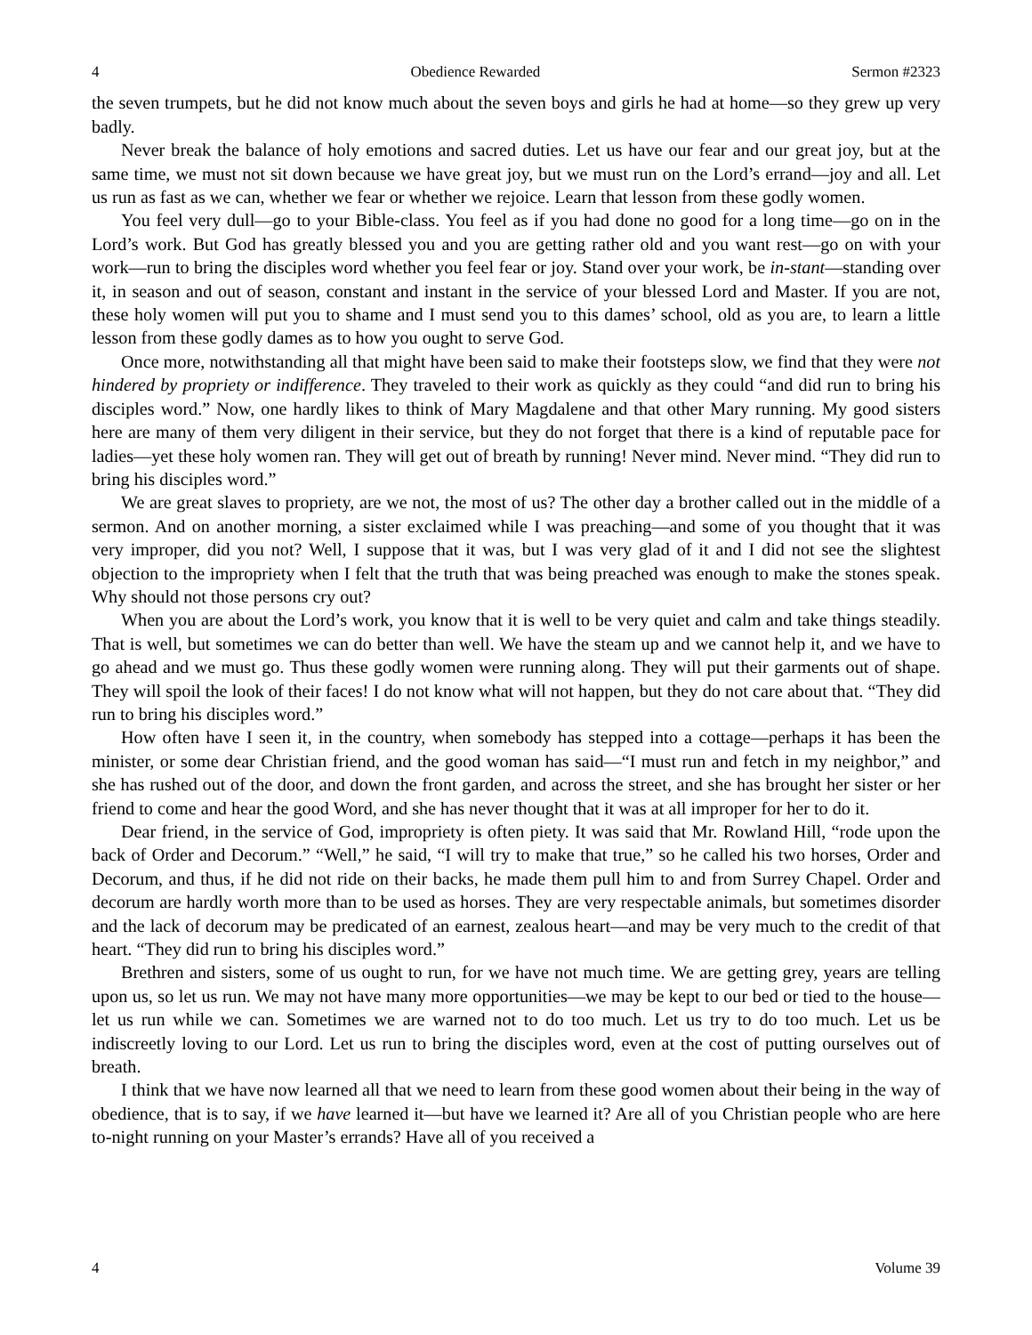4 Obedience Rewarded Sermon #2323
the seven trumpets, but he did not know much about the seven boys and girls he had at home—so they grew up very badly.
Never break the balance of holy emotions and sacred duties. Let us have our fear and our great joy, but at the same time, we must not sit down because we have great joy, but we must run on the Lord’s errand—joy and all. Let us run as fast as we can, whether we fear or whether we rejoice. Learn that lesson from these godly women.
You feel very dull—go to your Bible-class. You feel as if you had done no good for a long time—go on in the Lord’s work. But God has greatly blessed you and you are getting rather old and you want rest—go on with your work—run to bring the disciples word whether you feel fear or joy. Stand over your work, be in-stant—standing over it, in season and out of season, constant and instant in the service of your blessed Lord and Master. If you are not, these holy women will put you to shame and I must send you to this dames’ school, old as you are, to learn a little lesson from these godly dames as to how you ought to serve God.
Once more, notwithstanding all that might have been said to make their footsteps slow, we find that they were not hindered by propriety or indifference. They traveled to their work as quickly as they could “and did run to bring his disciples word.” Now, one hardly likes to think of Mary Magdalene and that other Mary running. My good sisters here are many of them very diligent in their service, but they do not forget that there is a kind of reputable pace for ladies—yet these holy women ran. They will get out of breath by running! Never mind. Never mind. “They did run to bring his disciples word.”
We are great slaves to propriety, are we not, the most of us? The other day a brother called out in the middle of a sermon. And on another morning, a sister exclaimed while I was preaching—and some of you thought that it was very improper, did you not? Well, I suppose that it was, but I was very glad of it and I did not see the slightest objection to the impropriety when I felt that the truth that was being preached was enough to make the stones speak. Why should not those persons cry out?
When you are about the Lord’s work, you know that it is well to be very quiet and calm and take things steadily. That is well, but sometimes we can do better than well. We have the steam up and we cannot help it, and we have to go ahead and we must go. Thus these godly women were running along. They will put their garments out of shape. They will spoil the look of their faces! I do not know what will not happen, but they do not care about that. “They did run to bring his disciples word.”
How often have I seen it, in the country, when somebody has stepped into a cottage—perhaps it has been the minister, or some dear Christian friend, and the good woman has said—“I must run and fetch in my neighbor,” and she has rushed out of the door, and down the front garden, and across the street, and she has brought her sister or her friend to come and hear the good Word, and she has never thought that it was at all improper for her to do it.
Dear friend, in the service of God, impropriety is often piety. It was said that Mr. Rowland Hill, “rode upon the back of Order and Decorum.” “Well,” he said, “I will try to make that true,” so he called his two horses, Order and Decorum, and thus, if he did not ride on their backs, he made them pull him to and from Surrey Chapel. Order and decorum are hardly worth more than to be used as horses. They are very respectable animals, but sometimes disorder and the lack of decorum may be predicated of an earnest, zealous heart—and may be very much to the credit of that heart. “They did run to bring his disciples word.”
Brethren and sisters, some of us ought to run, for we have not much time. We are getting grey, years are telling upon us, so let us run. We may not have many more opportunities—we may be kept to our bed or tied to the house—let us run while we can. Sometimes we are warned not to do too much. Let us try to do too much. Let us be indiscreetly loving to our Lord. Let us run to bring the disciples word, even at the cost of putting ourselves out of breath.
I think that we have now learned all that we need to learn from these good women about their being in the way of obedience, that is to say, if we have learned it—but have we learned it? Are all of you Christian people who are here to-night running on your Master’s errands? Have all of you received a
4 Volume 39